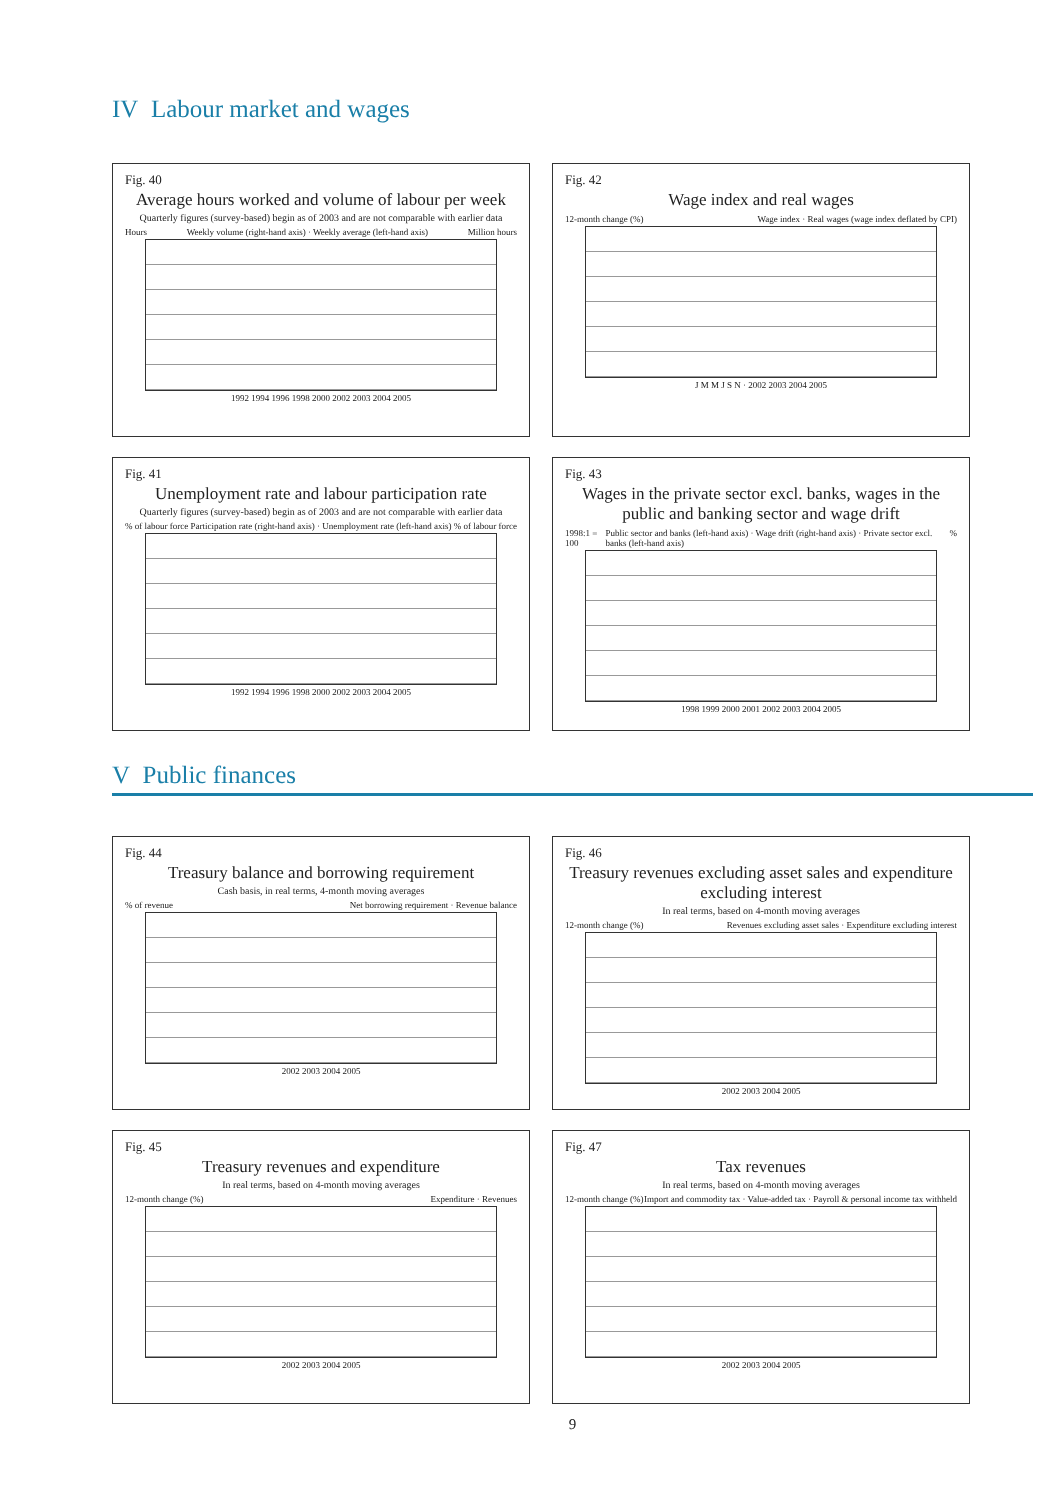IV Labour market and wages
Fig. 40
Average hours worked and volume of labour per week
Quarterly figures (survey-based) begin as of 2003 and are not comparable with earlier data
Hours Weekly volume (right-hand axis) · Weekly average (left-hand axis) Million hours
1992 1994 1996 1998 2000 2002 2003 2004 2005
Fig. 42
Wage index and real wages
12-month change (%) Wage index · Real wages (wage index deflated by CPI)
J M M J S N · 2002 2003 2004 2005
Fig. 41
Unemployment rate and labour participation rate
Quarterly figures (survey-based) begin as of 2003 and are not comparable with earlier data
% of labour force Participation rate (right-hand axis) · Unemployment rate (left-hand axis)% of labour force
1992 1994 1996 1998 2000 2002 2003 2004 2005
Fig. 43
Wages in the private sector excl. banks, wages in the public and banking sector and wage drift
1998:1 = 100 Public sector and banks (left-hand axis) · Wage drift (right-hand axis) · Private sector excl. banks (left-hand axis)%
1998 1999 2000 2001 2002 2003 2004 2005
V Public finances
Fig. 44
Treasury balance and borrowing requirement
Cash basis, in real terms, 4-month moving averages
% of revenue Net borrowing requirement · Revenue balance
2002 2003 2004 2005
Fig. 46
Treasury revenues excluding asset sales and expenditure excluding interest
In real terms, based on 4-month moving averages
12-month change (%) Revenues excluding asset sales · Expenditure excluding interest
2002 2003 2004 2005
Fig. 45
Treasury revenues and expenditure
In real terms, based on 4-month moving averages
12-month change (%) Expenditure · Revenues
2002 2003 2004 2005
Fig. 47
Tax revenues
In real terms, based on 4-month moving averages
12-month change (%) Import and commodity tax · Value-added tax · Payroll & personal income tax withheld
2002 2003 2004 2005
9